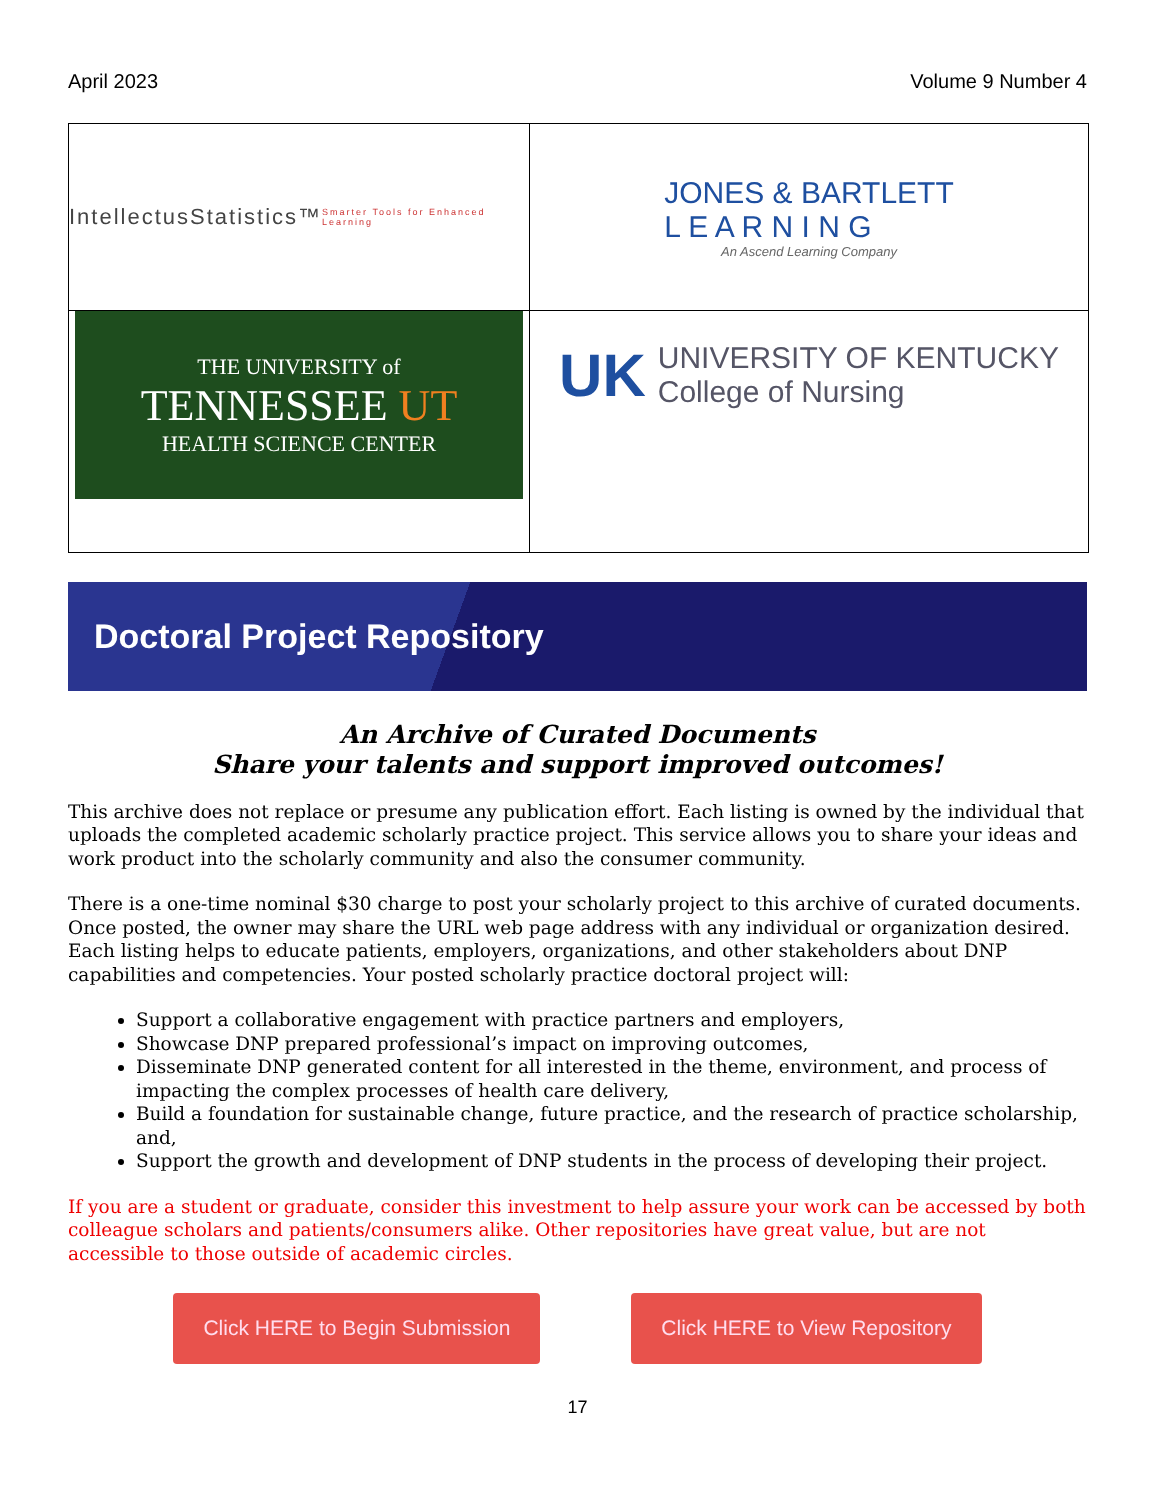April 2023 Volume 9 Number 4
IntellectusStatistics™
Smarter Tools for Enhanced Learning
JONES & BARTLETT
L E A R N I N G
An Ascend Learning Company
THE UNIVERSITY of
TENNESSEE UT
HEALTH SCIENCE CENTER
UK UNIVERSITY OF KENTUCKY
College of Nursing
Doctoral Project Repository
An Archive of Curated Documents
Share your talents and support improved outcomes!
This archive does not replace or presume any publication effort. Each listing is owned by the individual that uploads the completed academic scholarly practice project. This service allows you to share your ideas and work product into the scholarly community and also the consumer community.
There is a one-time nominal $30 charge to post your scholarly project to this archive of curated documents. Once posted, the owner may share the URL web page address with any individual or organization desired. Each listing helps to educate patients, employers, organizations, and other stakeholders about DNP capabilities and competencies. Your posted scholarly practice doctoral project will:
Support a collaborative engagement with practice partners and employers,
Showcase DNP prepared professional’s impact on improving outcomes,
Disseminate DNP generated content for all interested in the theme, environment, and process of impacting the complex processes of health care delivery,
Build a foundation for sustainable change, future practice, and the research of practice scholarship, and,
Support the growth and development of DNP students in the process of developing their project.
If you are a student or graduate, consider this investment to help assure your work can be accessed by both colleague scholars and patients/consumers alike. Other repositories have great value, but are not accessible to those outside of academic circles.
Click HERE to Begin Submission Click HERE to View Repository
17